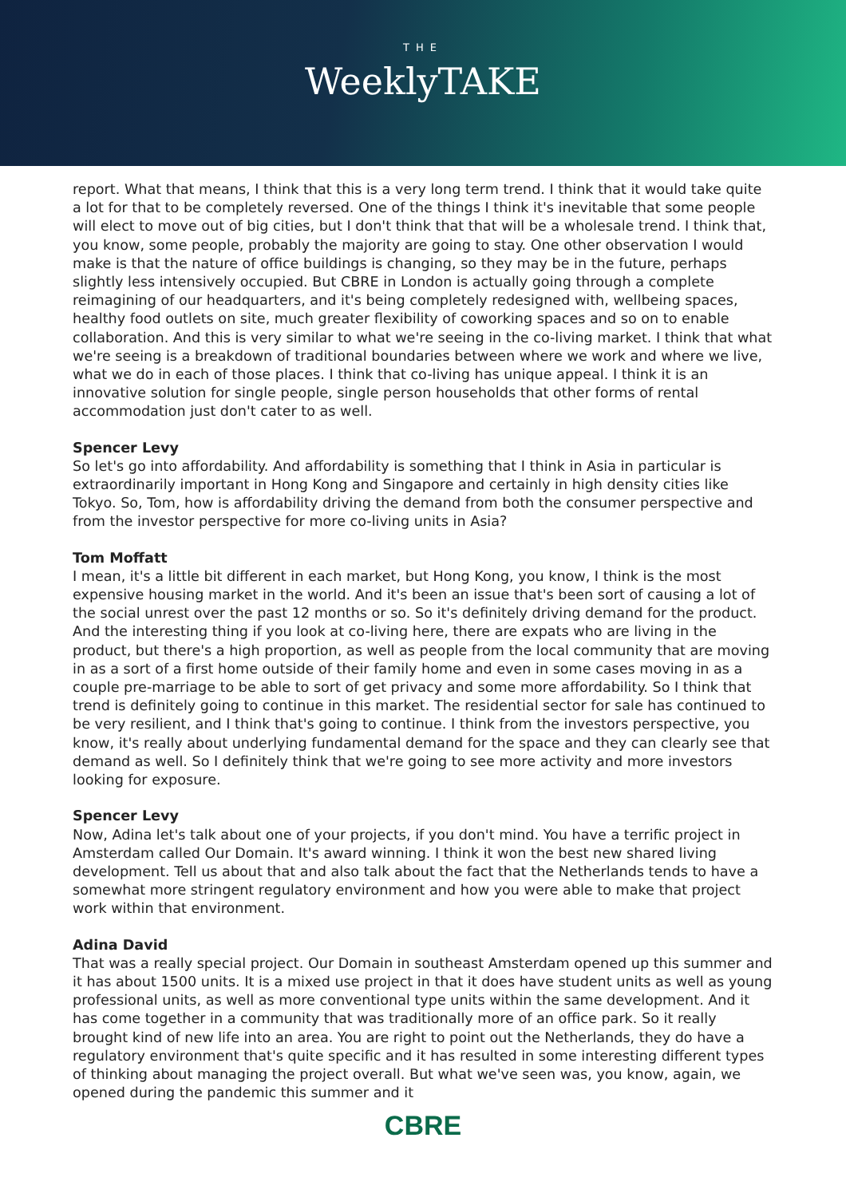THE
WeeklyTAKE
report. What that means, I think that this is a very long term trend. I think that it would take quite a lot for that to be completely reversed. One of the things I think it's inevitable that some people will elect to move out of big cities, but I don't think that that will be a wholesale trend. I think that, you know, some people, probably the majority are going to stay. One other observation I would make is that the nature of office buildings is changing, so they may be in the future, perhaps slightly less intensively occupied. But CBRE in London is actually going through a complete reimagining of our headquarters, and it's being completely redesigned with, wellbeing spaces, healthy food outlets on site, much greater flexibility of coworking spaces and so on to enable collaboration. And this is very similar to what we're seeing in the co-living market. I think that what we're seeing is a breakdown of traditional boundaries between where we work and where we live, what we do in each of those places. I think that co-living has unique appeal. I think it is an innovative solution for single people, single person households that other forms of rental accommodation just don't cater to as well.
Spencer Levy
So let's go into affordability. And affordability is something that I think in Asia in particular is extraordinarily important in Hong Kong and Singapore and certainly in high density cities like Tokyo. So, Tom, how is affordability driving the demand from both the consumer perspective and from the investor perspective for more co-living units in Asia?
Tom Moffatt
I mean, it's a little bit different in each market, but Hong Kong, you know, I think is the most expensive housing market in the world. And it's been an issue that's been sort of causing a lot of the social unrest over the past 12 months or so. So it's definitely driving demand for the product. And the interesting thing if you look at co-living here, there are expats who are living in the product, but there's a high proportion, as well as people from the local community that are moving in as a sort of a first home outside of their family home and even in some cases moving in as a couple pre-marriage to be able to sort of get privacy and some more affordability. So I think that trend is definitely going to continue in this market. The residential sector for sale has continued to be very resilient, and I think that's going to continue. I think from the investors perspective, you know, it's really about underlying fundamental demand for the space and they can clearly see that demand as well. So I definitely think that we're going to see more activity and more investors looking for exposure.
Spencer Levy
Now, Adina let's talk about one of your projects, if you don't mind. You have a terrific project in Amsterdam called Our Domain. It's award winning. I think it won the best new shared living development. Tell us about that and also talk about the fact that the Netherlands tends to have a somewhat more stringent regulatory environment and how you were able to make that project work within that environment.
Adina David
That was a really special project. Our Domain in southeast Amsterdam opened up this summer and it has about 1500 units. It is a mixed use project in that it does have student units as well as young professional units, as well as more conventional type units within the same development. And it has come together in a community that was traditionally more of an office park. So it really brought kind of new life into an area. You are right to point out the Netherlands, they do have a regulatory environment that's quite specific and it has resulted in some interesting different types of thinking about managing the project overall. But what we've seen was, you know, again, we opened during the pandemic this summer and it
CBRE